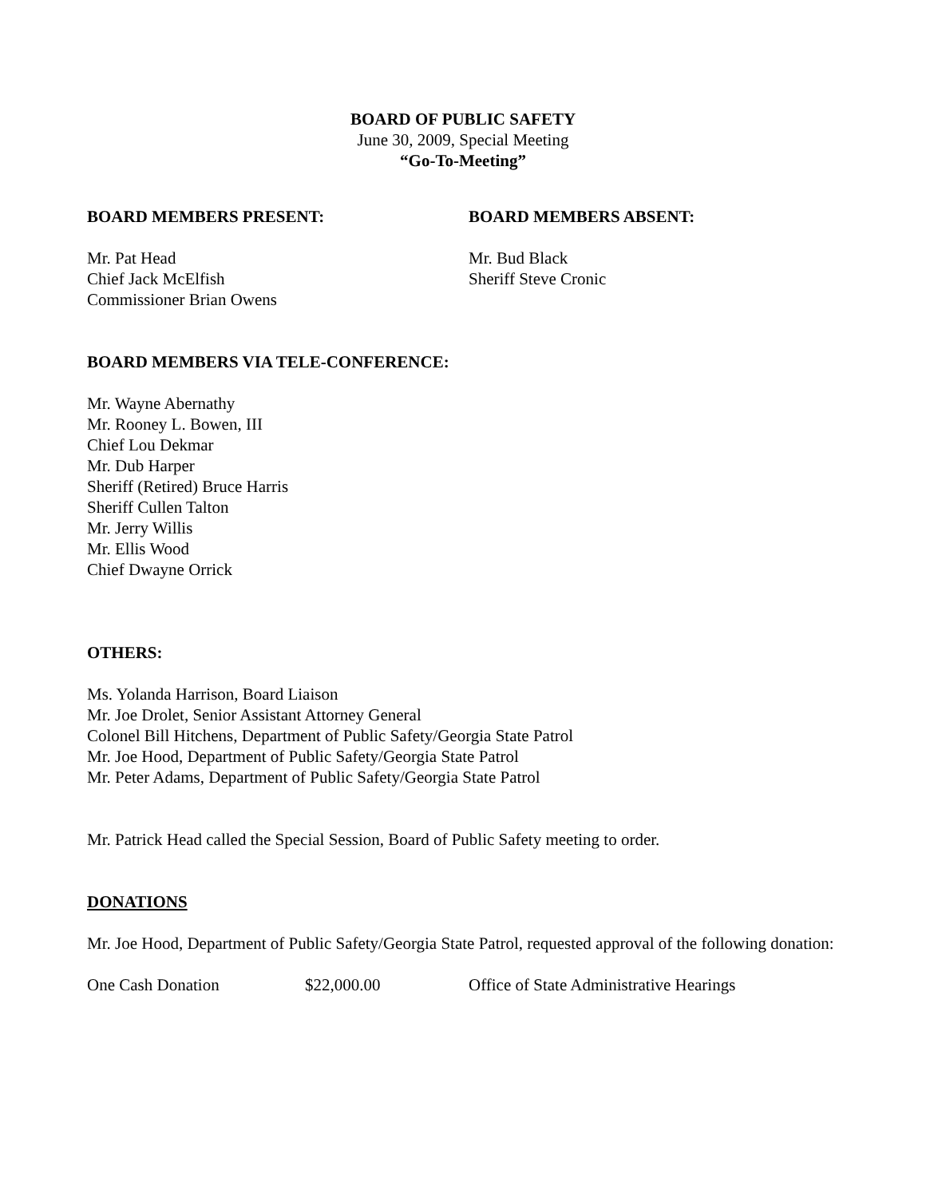BOARD OF PUBLIC SAFETY
June 30, 2009, Special Meeting
“Go-To-Meeting”
BOARD MEMBERS PRESENT:
Mr. Pat Head
Chief Jack McElfish
Commissioner Brian Owens
BOARD MEMBERS ABSENT:
Mr. Bud Black
Sheriff Steve Cronic
BOARD MEMBERS VIA TELE-CONFERENCE:
Mr. Wayne Abernathy
Mr. Rooney L. Bowen, III
Chief Lou Dekmar
Mr. Dub Harper
Sheriff (Retired) Bruce Harris
Sheriff Cullen Talton
Mr. Jerry Willis
Mr. Ellis Wood
Chief Dwayne Orrick
OTHERS:
Ms. Yolanda Harrison, Board Liaison
Mr. Joe Drolet, Senior Assistant Attorney General
Colonel Bill Hitchens, Department of Public Safety/Georgia State Patrol
Mr. Joe Hood, Department of Public Safety/Georgia State Patrol
Mr. Peter Adams, Department of Public Safety/Georgia State Patrol
Mr. Patrick Head called the Special Session, Board of Public Safety meeting to order.
DONATIONS
Mr. Joe Hood, Department of Public Safety/Georgia State Patrol, requested approval of the following donation:
One Cash Donation $22,000.00 Office of State Administrative Hearings